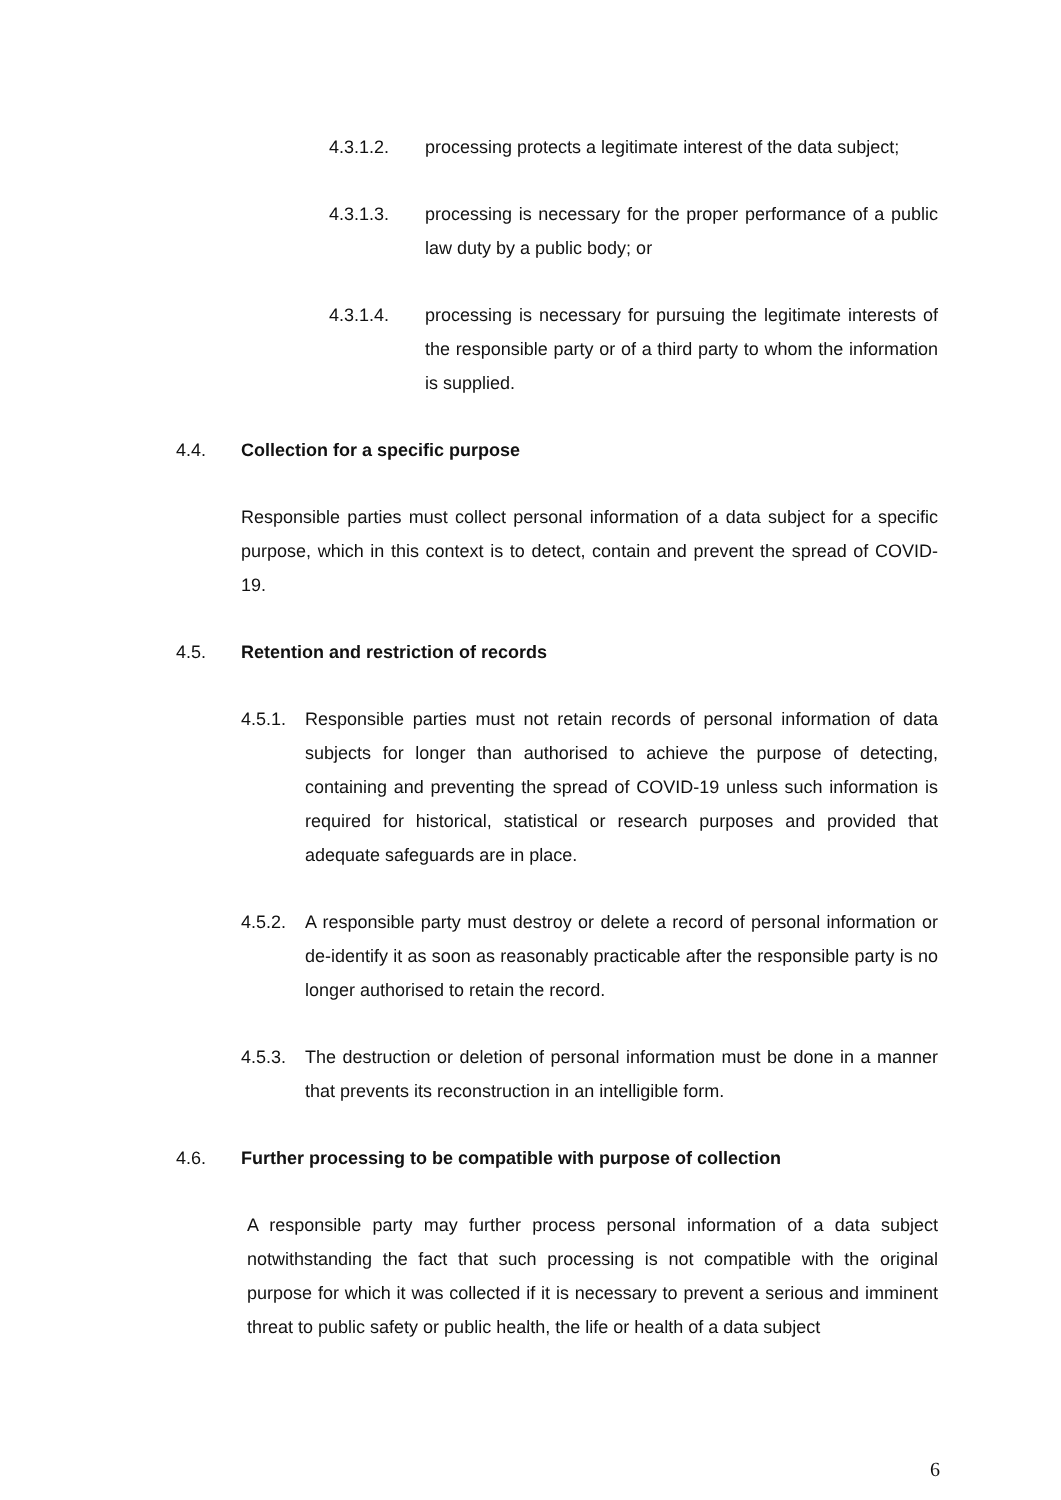4.3.1.2. processing protects a legitimate interest of the data subject;
4.3.1.3. processing is necessary for the proper performance of a public law duty by a public body; or
4.3.1.4. processing is necessary for pursuing the legitimate interests of the responsible party or of a third party to whom the information is supplied.
4.4. Collection for a specific purpose
Responsible parties must collect personal information of a data subject for a specific purpose, which in this context is to detect, contain and prevent the spread of COVID-19.
4.5. Retention and restriction of records
4.5.1.
Responsible parties must not retain records of personal information of data subjects for longer than authorised to achieve the purpose of detecting, containing and preventing the spread of COVID-19 unless such information is required for historical, statistical or research purposes and provided that adequate safeguards are in place.
4.5.2.
A responsible party must destroy or delete a record of personal information or de-identify it as soon as reasonably practicable after the responsible party is no longer authorised to retain the record.
4.5.3.
The destruction or deletion of personal information must be done in a manner that prevents its reconstruction in an intelligible form.
4.6. Further processing to be compatible with purpose of collection
A responsible party may further process personal information of a data subject notwithstanding the fact that such processing is not compatible with the original purpose for which it was collected if it is necessary to prevent a serious and imminent threat to public safety or public health, the life or health of a data subject
6